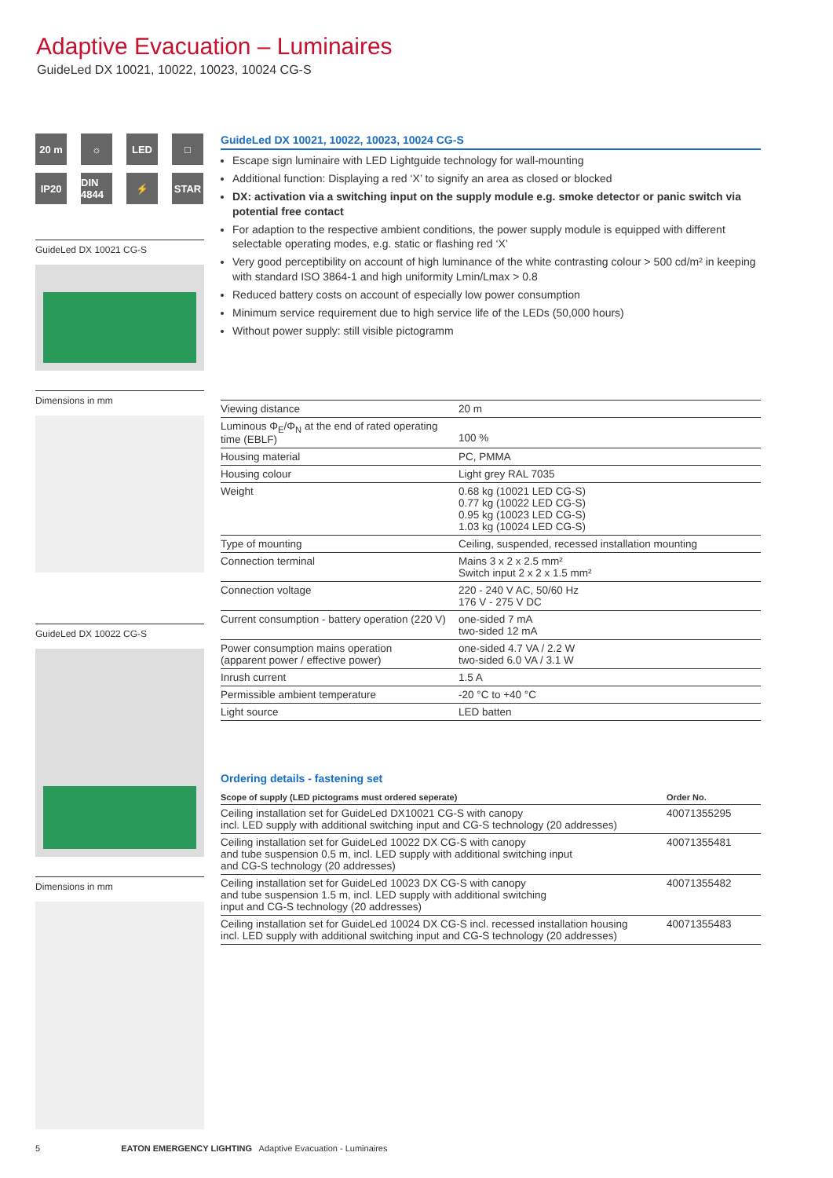Adaptive Evacuation – Luminaires
GuideLed DX 10021, 10022, 10023, 10024 CG-S
20 m
☼
LED
□
IP20
DIN 4844
⚡
STAR
GuideLed DX 10021 CG-S
Dimensions in mm
GuideLed DX 10022 CG-S
Dimensions in mm
GuideLed DX 10021, 10022, 10023, 10024 CG-S
Escape sign luminaire with LED Lightguide technology for wall-mounting
Additional function: Displaying a red ‘X’ to signify an area as closed or blocked
DX: activation via a switching input on the supply module e.g. smoke detector or panic switch via potential free contact
For adaption to the respective ambient conditions, the power supply module is equipped with different selectable operating modes, e.g. static or flashing red ‘X’
Very good perceptibility on account of high luminance of the white contrasting colour > 500 cd/m² in keeping with standard ISO 3864-1 and high uniformity Lmin/Lmax > 0.8
Reduced battery costs on account of especially low power consumption
Minimum service requirement due to high service life of the LEDs (50,000 hours)
Without power supply: still visible pictogramm
| Viewing distance | 20 m |
| Luminous Φ<sub>E</sub>/Φ<sub>N</sub> at the end of rated operating time (EBLF) | 100 % |
| Housing material | PC, PMMA |
| Housing colour | Light grey RAL 7035 |
| Weight | 0.68 kg (10021 LED CG-S) 0.77 kg (10022 LED CG-S) 0.95 kg (10023 LED CG-S) 1.03 kg (10024 LED CG-S) |
| Type of mounting | Ceiling, suspended, recessed installation mounting |
| Connection terminal | Mains 3 x 2 x 2.5 mm² Switch input 2 x 2 x 1.5 mm² |
| Connection voltage | 220 - 240 V AC, 50/60 Hz 176 V - 275 V DC |
| Current consumption - battery operation (220 V) | one-sided 7 mA two-sided 12 mA |
| Power consumption mains operation (apparent power / effective power) | one-sided 4.7 VA / 2.2 W two-sided 6.0 VA / 3.1 W |
| Inrush current | 1.5 A |
| Permissible ambient temperature | -20 °C to +40 °C |
| Light source | LED batten |
Ordering details - fastening set
| Scope of supply (LED pictograms must ordered seperate) | Order No. |
| --- | --- |
| Ceiling installation set for GuideLed DX10021 CG-S with canopy incl. LED supply with additional switching input and CG-S technology (20 addresses) | 40071355295 |
| Ceiling installation set for GuideLed 10022 DX CG-S with canopy and tube suspension 0.5 m, incl. LED supply with additional switching input and CG-S technology (20 addresses) | 40071355481 |
| Ceiling installation set for GuideLed 10023 DX CG-S with canopy and tube suspension 1.5 m, incl. LED supply with additional switching input and CG-S technology (20 addresses) | 40071355482 |
| Ceiling installation set for GuideLed 10024 DX CG-S incl. recessed installation housing incl. LED supply with additional switching input and CG-S technology (20 addresses) | 40071355483 |
5 EATON EMERGENCY LIGHTING Adaptive Evacuation - Luminaires